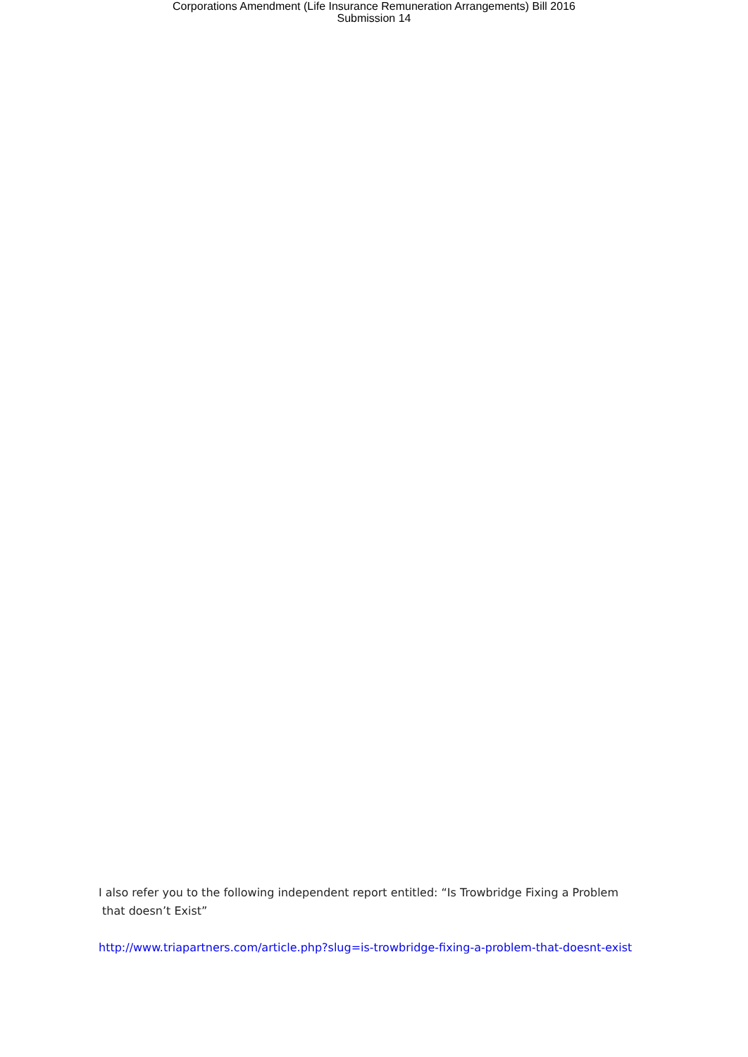Corporations Amendment (Life Insurance Remuneration Arrangements) Bill 2016
Submission 14
I also refer you to the following independent report entitled: “Is Trowbridge Fixing a Problem
that doesn’t Exist”
http://www.triapartners.com/article.php?slug=is-trowbridge-fixing-a-problem-that-doesnt-exist